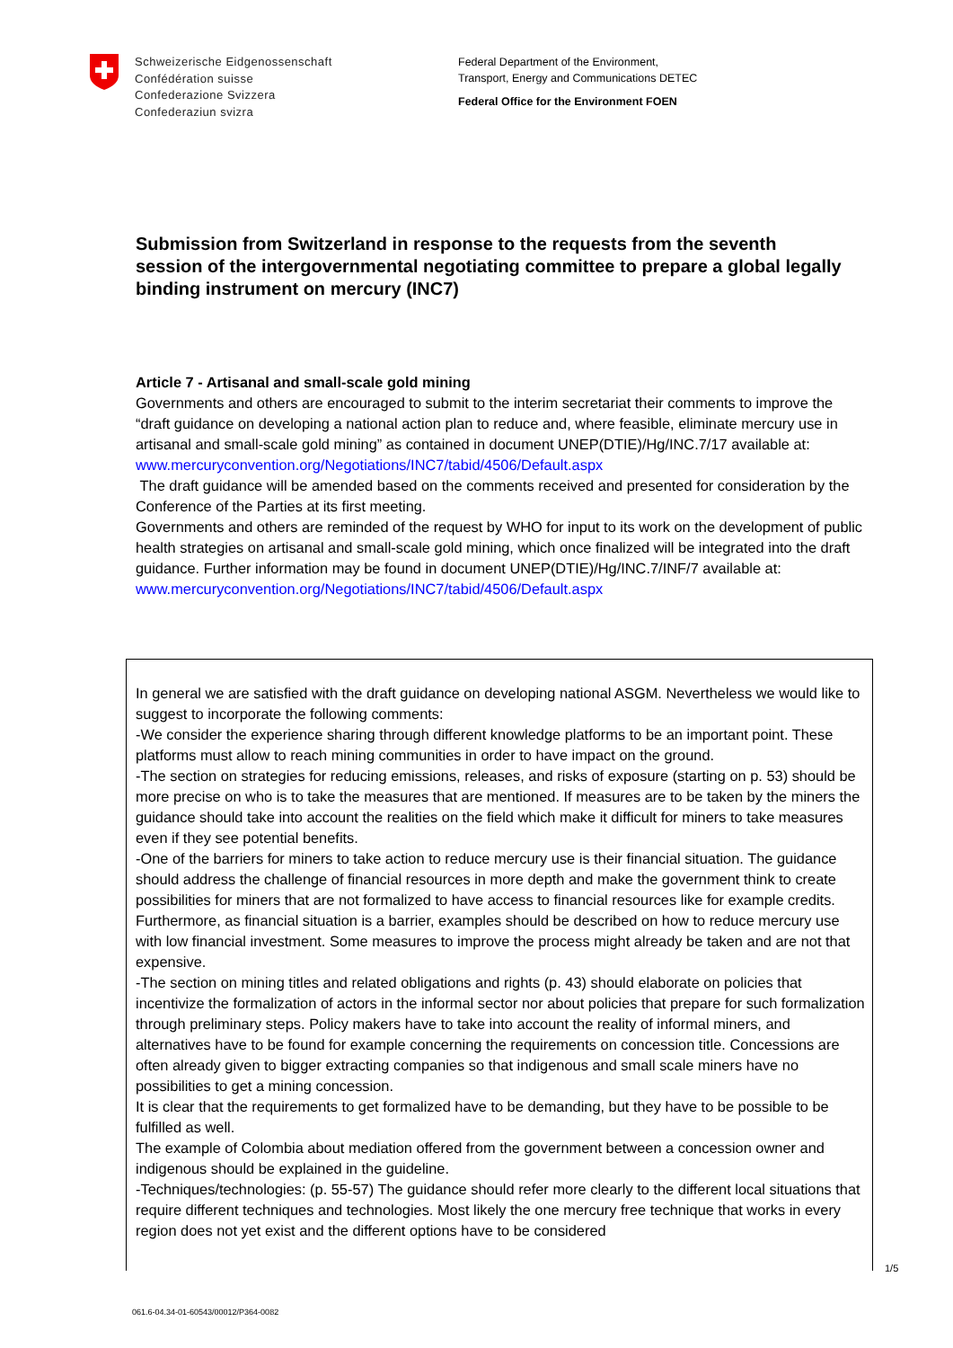Schweizerische Eidgenossenschaft
Confédération suisse
Confederazione Svizzera
Confederaziun svizra
Federal Department of the Environment,
Transport, Energy and Communications DETEC
Federal Office for the Environment FOEN
Submission from Switzerland in response to the requests from the seventh session of the intergovernmental negotiating committee to prepare a global legally binding instrument on mercury (INC7)
Article 7 - Artisanal and small-scale gold mining
Governments and others are encouraged to submit to the interim secretariat their comments to improve the “draft guidance on developing a national action plan to reduce and, where feasible, eliminate mercury use in artisanal and small-scale gold mining” as contained in document UNEP(DTIE)/Hg/INC.7/17 available at:
www.mercuryconvention.org/Negotiations/INC7/tabid/4506/Default.aspx
The draft guidance will be amended based on the comments received and presented for consideration by the Conference of the Parties at its first meeting.
Governments and others are reminded of the request by WHO for input to its work on the development of public health strategies on artisanal and small-scale gold mining, which once finalized will be integrated into the draft guidance. Further information may be found in document UNEP(DTIE)/Hg/INC.7/INF/7 available at:
www.mercuryconvention.org/Negotiations/INC7/tabid/4506/Default.aspx
In general we are satisfied with the draft guidance on developing national ASGM. Nevertheless we would like to suggest to incorporate the following comments:
-We consider the experience sharing through different knowledge platforms to be an important point. These platforms must allow to reach mining communities in order to have impact on the ground.
-The section on strategies for reducing emissions, releases, and risks of exposure (starting on p. 53) should be more precise on who is to take the measures that are mentioned. If measures are to be taken by the miners the guidance should take into account the realities on the field which make it difficult for miners to take measures even if they see potential benefits.
-One of the barriers for miners to take action to reduce mercury use is their financial situation. The guidance should address the challenge of financial resources in more depth and make the government think to create possibilities for miners that are not formalized to have access to financial resources like for example credits. Furthermore, as financial situation is a barrier, examples should be described on how to reduce mercury use with low financial investment. Some measures to improve the process might already be taken and are not that expensive.
-The section on mining titles and related obligations and rights (p. 43) should elaborate on policies that incentivize the formalization of actors in the informal sector nor about policies that prepare for such formalization through preliminary steps. Policy makers have to take into account the reality of informal miners, and alternatives have to be found for example concerning the requirements on concession title. Concessions are often already given to bigger extracting companies so that indigenous and small scale miners have no possibilities to get a mining concession.
It is clear that the requirements to get formalized have to be demanding, but they have to be possible to be fulfilled as well.
The example of Colombia about mediation offered from the government between a concession owner and indigenous should be explained in the guideline.
-Techniques/technologies: (p. 55-57) The guidance should refer more clearly to the different local situations that require different techniques and technologies. Most likely the one mercury free technique that works in every region does not yet exist and the different options have to be considered
1/5
061.6-04.34-01-60543/00012/P364-0082